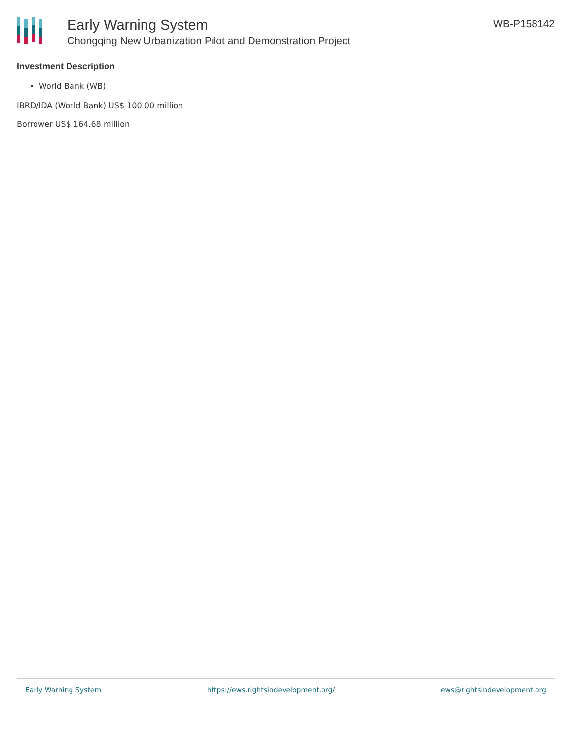Early Warning System
Chongqing New Urbanization Pilot and Demonstration Project
WB-P158142
Investment Description
World Bank (WB)
IBRD/IDA (World Bank) US$ 100.00 million
Borrower US$ 164.68 million
Early Warning System https://ews.rightsindevelopment.org/ ews@rightsindevelopment.org